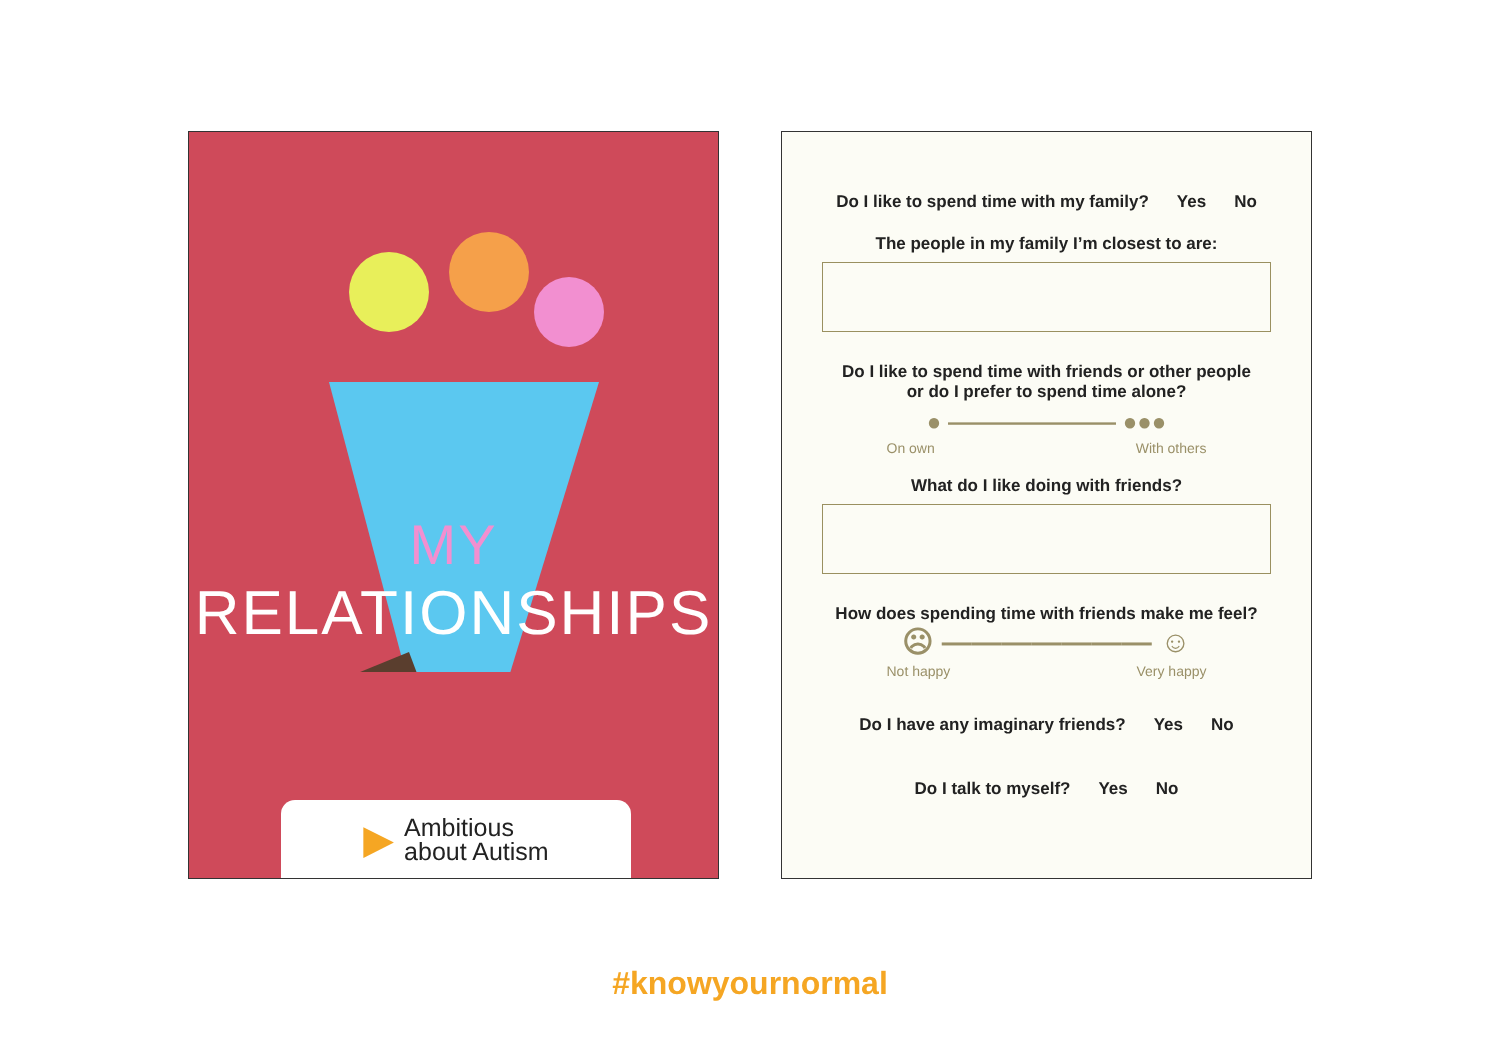MY
RELATIONSHIPS
▶ Ambitious
about Autism
Do I like to spend time with my family? Yes No
The people in my family I’m closest to are:
Do I like to spend time with friends or other people
or do I prefer to spend time alone?
● ——————— ●●●
On own With others
What do I like doing with friends?
How does spending time with friends make me feel?
☹ ——————— ☺
Not happy Very happy
Do I have any imaginary friends? Yes No
Do I talk to myself? Yes No
#knowyournormal